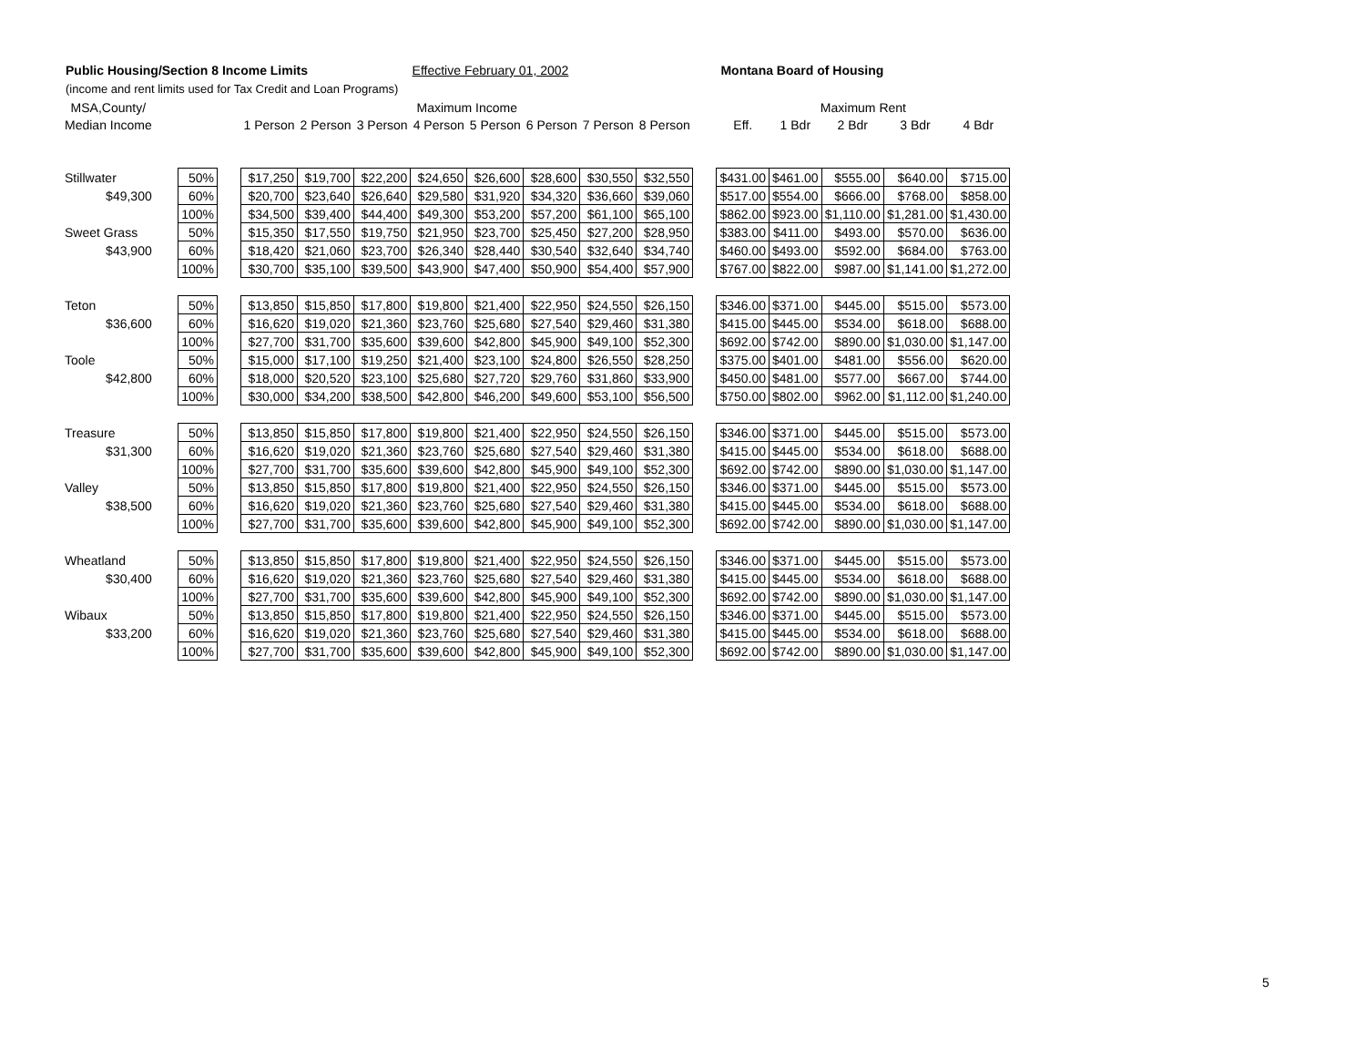Public Housing/Section 8 Income Limits Effective February 01, 2002 Montana Board of Housing
(income and rent limits used for Tax Credit and Loan Programs)
| MSA,County/ | | | | Maximum Income | | | | | | | | | Maximum Rent | | | | |
| --- | --- | --- | --- | --- | --- | --- | --- | --- | --- | --- | --- | --- | --- | --- | --- | --- | --- |
| Median Income | | | | 1 Person | 2 Person | 3 Person | 4 Person | 5 Person | 6 Person | 7 Person | 8 Person | | Eff. | 1 Bdr | 2 Bdr | 3 Bdr | 4 Bdr |
| Stillwater | | 50% | | $17,250 | $19,700 | $22,200 | $24,650 | $26,600 | $28,600 | $30,550 | $32,550 | | $431.00 | $461.00 | $555.00 | $640.00 | $715.00 |
| $49,300 | | 60% | | $20,700 | $23,640 | $26,640 | $29,580 | $31,920 | $34,320 | $36,660 | $39,060 | | $517.00 | $554.00 | $666.00 | $768.00 | $858.00 |
| | | 100% | | $34,500 | $39,400 | $44,400 | $49,300 | $53,200 | $57,200 | $61,100 | $65,100 | | $862.00 | $923.00 | $1,110.00 | $1,281.00 | $1,430.00 |
| Sweet Grass | | 50% | | $15,350 | $17,550 | $19,750 | $21,950 | $23,700 | $25,450 | $27,200 | $28,950 | | $383.00 | $411.00 | $493.00 | $570.00 | $636.00 |
| $43,900 | | 60% | | $18,420 | $21,060 | $23,700 | $26,340 | $28,440 | $30,540 | $32,640 | $34,740 | | $460.00 | $493.00 | $592.00 | $684.00 | $763.00 |
| | | 100% | | $30,700 | $35,100 | $39,500 | $43,900 | $47,400 | $50,900 | $54,400 | $57,900 | | $767.00 | $822.00 | $987.00 | $1,141.00 | $1,272.00 |
| Teton | | 50% | | $13,850 | $15,850 | $17,800 | $19,800 | $21,400 | $22,950 | $24,550 | $26,150 | | $346.00 | $371.00 | $445.00 | $515.00 | $573.00 |
| $36,600 | | 60% | | $16,620 | $19,020 | $21,360 | $23,760 | $25,680 | $27,540 | $29,460 | $31,380 | | $415.00 | $445.00 | $534.00 | $618.00 | $688.00 |
| | | 100% | | $27,700 | $31,700 | $35,600 | $39,600 | $42,800 | $45,900 | $49,100 | $52,300 | | $692.00 | $742.00 | $890.00 | $1,030.00 | $1,147.00 |
| Toole | | 50% | | $15,000 | $17,100 | $19,250 | $21,400 | $23,100 | $24,800 | $26,550 | $28,250 | | $375.00 | $401.00 | $481.00 | $556.00 | $620.00 |
| $42,800 | | 60% | | $18,000 | $20,520 | $23,100 | $25,680 | $27,720 | $29,760 | $31,860 | $33,900 | | $450.00 | $481.00 | $577.00 | $667.00 | $744.00 |
| | | 100% | | $30,000 | $34,200 | $38,500 | $42,800 | $46,200 | $49,600 | $53,100 | $56,500 | | $750.00 | $802.00 | $962.00 | $1,112.00 | $1,240.00 |
| Treasure | | 50% | | $13,850 | $15,850 | $17,800 | $19,800 | $21,400 | $22,950 | $24,550 | $26,150 | | $346.00 | $371.00 | $445.00 | $515.00 | $573.00 |
| $31,300 | | 60% | | $16,620 | $19,020 | $21,360 | $23,760 | $25,680 | $27,540 | $29,460 | $31,380 | | $415.00 | $445.00 | $534.00 | $618.00 | $688.00 |
| | | 100% | | $27,700 | $31,700 | $35,600 | $39,600 | $42,800 | $45,900 | $49,100 | $52,300 | | $692.00 | $742.00 | $890.00 | $1,030.00 | $1,147.00 |
| Valley | | 50% | | $13,850 | $15,850 | $17,800 | $19,800 | $21,400 | $22,950 | $24,550 | $26,150 | | $346.00 | $371.00 | $445.00 | $515.00 | $573.00 |
| $38,500 | | 60% | | $16,620 | $19,020 | $21,360 | $23,760 | $25,680 | $27,540 | $29,460 | $31,380 | | $415.00 | $445.00 | $534.00 | $618.00 | $688.00 |
| | | 100% | | $27,700 | $31,700 | $35,600 | $39,600 | $42,800 | $45,900 | $49,100 | $52,300 | | $692.00 | $742.00 | $890.00 | $1,030.00 | $1,147.00 |
| Wheatland | | 50% | | $13,850 | $15,850 | $17,800 | $19,800 | $21,400 | $22,950 | $24,550 | $26,150 | | $346.00 | $371.00 | $445.00 | $515.00 | $573.00 |
| $30,400 | | 60% | | $16,620 | $19,020 | $21,360 | $23,760 | $25,680 | $27,540 | $29,460 | $31,380 | | $415.00 | $445.00 | $534.00 | $618.00 | $688.00 |
| | | 100% | | $27,700 | $31,700 | $35,600 | $39,600 | $42,800 | $45,900 | $49,100 | $52,300 | | $692.00 | $742.00 | $890.00 | $1,030.00 | $1,147.00 |
| Wibaux | | 50% | | $13,850 | $15,850 | $17,800 | $19,800 | $21,400 | $22,950 | $24,550 | $26,150 | | $346.00 | $371.00 | $445.00 | $515.00 | $573.00 |
| $33,200 | | 60% | | $16,620 | $19,020 | $21,360 | $23,760 | $25,680 | $27,540 | $29,460 | $31,380 | | $415.00 | $445.00 | $534.00 | $618.00 | $688.00 |
| | | 100% | | $27,700 | $31,700 | $35,600 | $39,600 | $42,800 | $45,900 | $49,100 | $52,300 | | $692.00 | $742.00 | $890.00 | $1,030.00 | $1,147.00 |
5